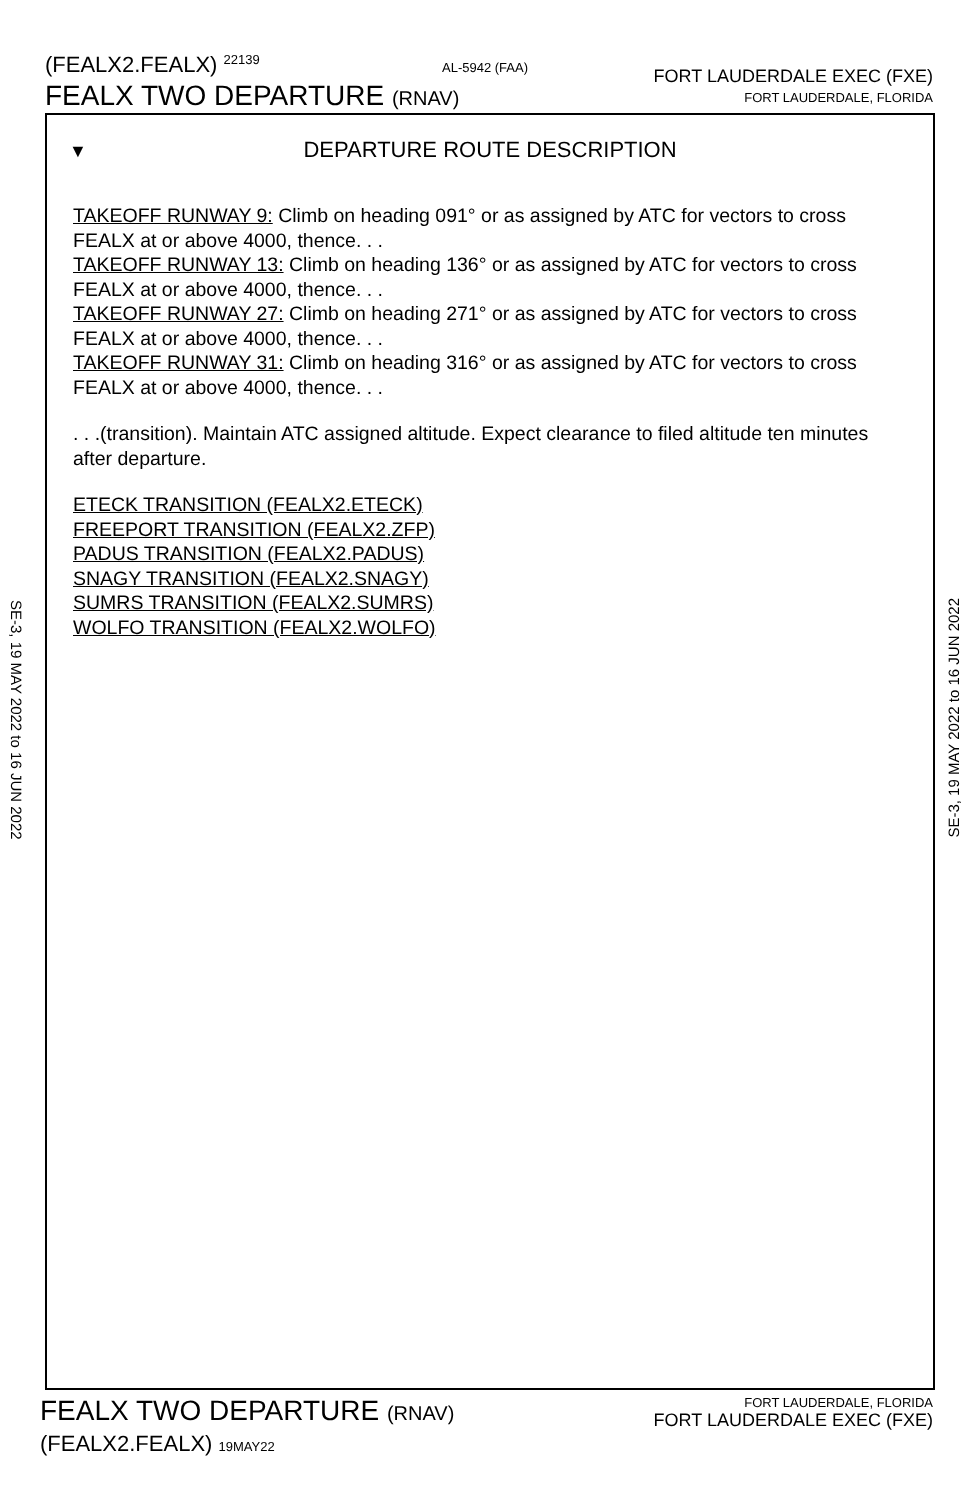(FEALX2.FEALX) 22139 AL-5942 (FAA)
FEALX TWO DEPARTURE (RNAV)
FORT LAUDERDALE EXEC (FXE)
FORT LAUDERDALE, FLORIDA
SE-3, 19 MAY 2022 to 16 JUN 2022
SE-3, 19 MAY 2022 to 16 JUN 2022
▼
DEPARTURE ROUTE DESCRIPTION
TAKEOFF RUNWAY 9: Climb on heading 091° or as assigned by ATC for vectors to cross FEALX at or above 4000, thence. . .
TAKEOFF RUNWAY 13: Climb on heading 136° or as assigned by ATC for vectors to cross FEALX at or above 4000, thence. . .
TAKEOFF RUNWAY 27: Climb on heading 271° or as assigned by ATC for vectors to cross FEALX at or above 4000, thence. . .
TAKEOFF RUNWAY 31: Climb on heading 316° or as assigned by ATC for vectors to cross FEALX at or above 4000, thence. . .
. . .(transition). Maintain ATC assigned altitude. Expect clearance to filed altitude ten minutes after departure.
ETECK TRANSITION (FEALX2.ETECK)
FREEPORT TRANSITION (FEALX2.ZFP)
PADUS TRANSITION (FEALX2.PADUS)
SNAGY TRANSITION (FEALX2.SNAGY)
SUMRS TRANSITION (FEALX2.SUMRS)
WOLFO TRANSITION (FEALX2.WOLFO)
FEALX TWO DEPARTURE (RNAV)
(FEALX2.FEALX) 19MAY22
FORT LAUDERDALE, FLORIDA
FORT LAUDERDALE EXEC (FXE)